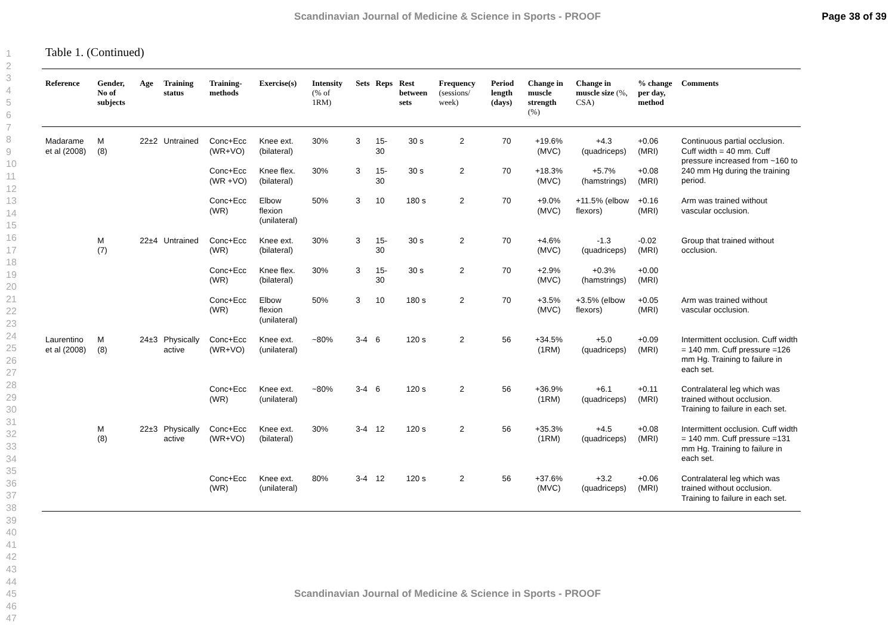Scandinavian Journal of Medicine & Science in Sports - PROOF Page 38 of 39
1
2
3
4
5
6
7
8
9
10
11
12
13
14
15
16
17
18
19
20
21
22
23
24
25
26
27
28
29
30
31
32
33
34
35
36
37
38
39
40
41
42
43
44
45
46
47
Table 1. (Continued)
| Reference | Gender, No of subjects | Age | Training status | Training-methods | Exercise(s) | Intensity (% of 1RM) | Sets | Reps | Rest between sets | Frequency (sessions/ week) | Period length (days) | Change in muscle strength (%) | Change in muscle size (%, CSA) | % change per day, method | Comments |
| --- | --- | --- | --- | --- | --- | --- | --- | --- | --- | --- | --- | --- | --- | --- | --- |
| Madarame et al (2008) | M (8) | 22±2 | Untrained | Conc+Ecc (WR+VO) | Knee ext. (bilateral) | 30% | 3 | 15-30 | 30 s | 2 | 70 | +19.6% (MVC) | +4.3 (quadriceps) | +0.06 (MRI) | Continuous partial occlusion. Cuff width = 40 mm. Cuff pressure increased from ~160 to 240 mm Hg during the training period. |
| | | | | Conc+Ecc (WR +VO) | Knee flex. (bilateral) | 30% | 3 | 15-30 | 30 s | 2 | 70 | +18.3% (MVC) | +5.7% (hamstrings) | +0.08 (MRI) | |
| | | | | Conc+Ecc (WR) | Elbow flexion (unilateral) | 50% | 3 | 10 | 180 s | 2 | 70 | +9.0% (MVC) | +11.5% (elbow flexors) | +0.16 (MRI) | Arm was trained without vascular occlusion. |
| | M (7) | 22±4 | Untrained | Conc+Ecc (WR) | Knee ext. (bilateral) | 30% | 3 | 15-30 | 30 s | 2 | 70 | +4.6% (MVC) | -1.3 (quadriceps) | -0.02 (MRI) | Group that trained without occlusion. |
| | | | | Conc+Ecc (WR) | Knee flex. (bilateral) | 30% | 3 | 15-30 | 30 s | 2 | 70 | +2.9% (MVC) | +0.3% (hamstrings) | +0.00 (MRI) | |
| | | | | Conc+Ecc (WR) | Elbow flexion (unilateral) | 50% | 3 | 10 | 180 s | 2 | 70 | +3.5% (MVC) | +3.5% (elbow flexors) | +0.05 (MRI) | Arm was trained without vascular occlusion. |
| Laurentino et al (2008) | M (8) | 24±3 | Physically active | Conc+Ecc (WR+VO) | Knee ext. (unilateral) | ~80% | 3-4 | 6 | 120 s | 2 | 56 | +34.5% (1RM) | +5.0 (quadriceps) | +0.09 (MRI) | Intermittent occlusion. Cuff width = 140 mm. Cuff pressure =126 mm Hg. Training to failure in each set. |
| | | | | Conc+Ecc (WR) | Knee ext. (unilateral) | ~80% | 3-4 | 6 | 120 s | 2 | 56 | +36.9% (1RM) | +6.1 (quadriceps) | +0.11 (MRI) | Contralateral leg which was trained without occlusion. Training to failure in each set. |
| | M (8) | 22±3 | Physically active | Conc+Ecc (WR+VO) | Knee ext. (bilateral) | 30% | 3-4 | 12 | 120 s | 2 | 56 | +35.3% (1RM) | +4.5 (quadriceps) | +0.08 (MRI) | Intermittent occlusion. Cuff width = 140 mm. Cuff pressure =131 mm Hg. Training to failure in each set. |
| | | | | Conc+Ecc (WR) | Knee ext. (unilateral) | 80% | 3-4 | 12 | 120 s | 2 | 56 | +37.6% (MVC) | +3.2 (quadriceps) | +0.06 (MRI) | Contralateral leg which was trained without occlusion. Training to failure in each set. |
Scandinavian Journal of Medicine & Science in Sports - PROOF